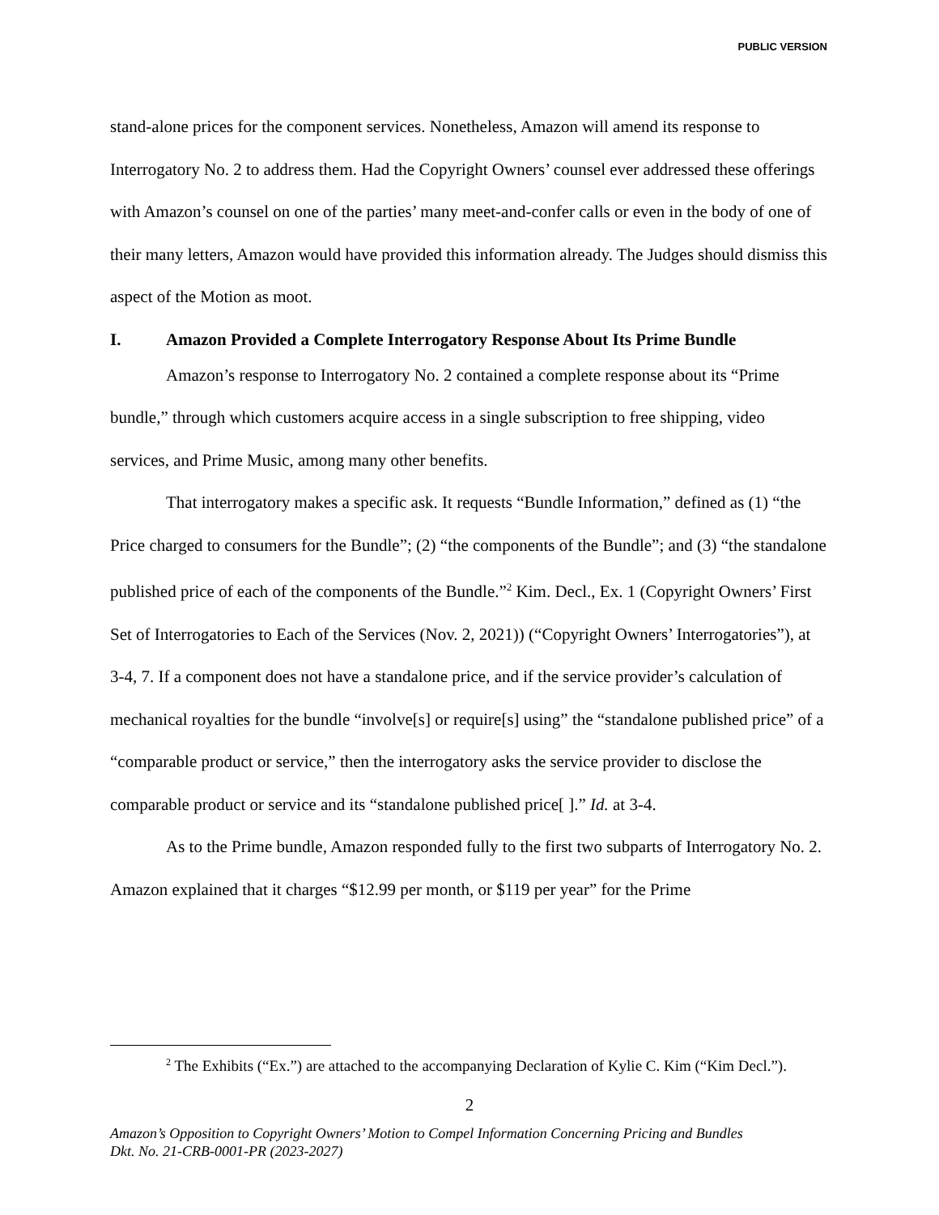PUBLIC VERSION
stand-alone prices for the component services. Nonetheless, Amazon will amend its response to Interrogatory No. 2 to address them. Had the Copyright Owners’ counsel ever addressed these offerings with Amazon’s counsel on one of the parties’ many meet-and-confer calls or even in the body of one of their many letters, Amazon would have provided this information already. The Judges should dismiss this aspect of the Motion as moot.
I. Amazon Provided a Complete Interrogatory Response About Its Prime Bundle
Amazon’s response to Interrogatory No. 2 contained a complete response about its “Prime bundle,” through which customers acquire access in a single subscription to free shipping, video services, and Prime Music, among many other benefits.
That interrogatory makes a specific ask. It requests “Bundle Information,” defined as (1) “the Price charged to consumers for the Bundle”; (2) “the components of the Bundle”; and (3) “the standalone published price of each of the components of the Bundle.”<sup>2</sup> Kim. Decl., Ex. 1 (Copyright Owners’ First Set of Interrogatories to Each of the Services (Nov. 2, 2021)) (“Copyright Owners’ Interrogatories”), at 3-4, 7. If a component does not have a standalone price, and if the service provider’s calculation of mechanical royalties for the bundle “involve[s] or require[s] using” the “standalone published price” of a “comparable product or service,” then the interrogatory asks the service provider to disclose the comparable product or service and its “standalone published price[ ].” Id. at 3-4.
As to the Prime bundle, Amazon responded fully to the first two subparts of Interrogatory No. 2. Amazon explained that it charges “$12.99 per month, or $119 per year” for the Prime
<sup>2</sup> The Exhibits (“Ex.”) are attached to the accompanying Declaration of Kylie C. Kim (“Kim Decl.”).
2
Amazon’s Opposition to Copyright Owners’ Motion to Compel Information Concerning Pricing and Bundles
Dkt. No. 21-CRB-0001-PR (2023-2027)